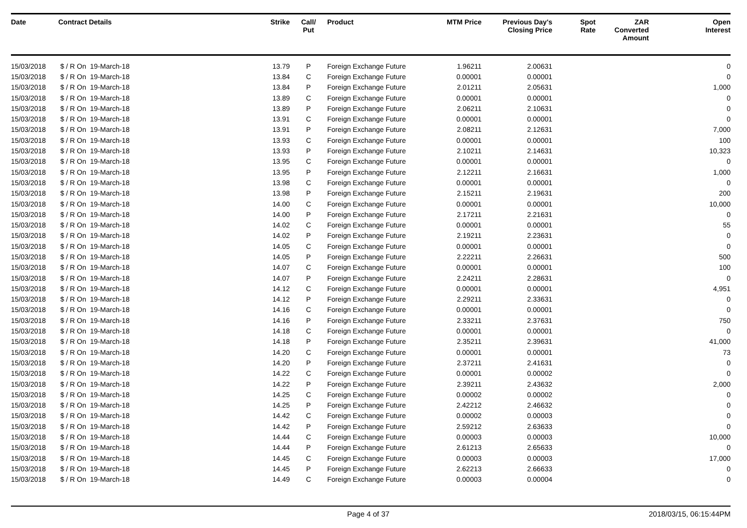| Date | Contract Details | Strike | Call/ Put | Product | MTM Price | Previous Day's Closing Price | Spot Rate | ZAR Converted Amount | Open Interest |
| --- | --- | --- | --- | --- | --- | --- | --- | --- | --- |
| 15/03/2018 | $ / R On 19-March-18 | 13.79 | P | Foreign Exchange Future | 1.96211 | 2.00631 | | | 0 |
| 15/03/2018 | $ / R On 19-March-18 | 13.84 | C | Foreign Exchange Future | 0.00001 | 0.00001 | | | 0 |
| 15/03/2018 | $ / R On 19-March-18 | 13.84 | P | Foreign Exchange Future | 2.01211 | 2.05631 | | | 1,000 |
| 15/03/2018 | $ / R On 19-March-18 | 13.89 | C | Foreign Exchange Future | 0.00001 | 0.00001 | | | 0 |
| 15/03/2018 | $ / R On 19-March-18 | 13.89 | P | Foreign Exchange Future | 2.06211 | 2.10631 | | | 0 |
| 15/03/2018 | $ / R On 19-March-18 | 13.91 | C | Foreign Exchange Future | 0.00001 | 0.00001 | | | 0 |
| 15/03/2018 | $ / R On 19-March-18 | 13.91 | P | Foreign Exchange Future | 2.08211 | 2.12631 | | | 7,000 |
| 15/03/2018 | $ / R On 19-March-18 | 13.93 | C | Foreign Exchange Future | 0.00001 | 0.00001 | | | 100 |
| 15/03/2018 | $ / R On 19-March-18 | 13.93 | P | Foreign Exchange Future | 2.10211 | 2.14631 | | | 10,323 |
| 15/03/2018 | $ / R On 19-March-18 | 13.95 | C | Foreign Exchange Future | 0.00001 | 0.00001 | | | 0 |
| 15/03/2018 | $ / R On 19-March-18 | 13.95 | P | Foreign Exchange Future | 2.12211 | 2.16631 | | | 1,000 |
| 15/03/2018 | $ / R On 19-March-18 | 13.98 | C | Foreign Exchange Future | 0.00001 | 0.00001 | | | 0 |
| 15/03/2018 | $ / R On 19-March-18 | 13.98 | P | Foreign Exchange Future | 2.15211 | 2.19631 | | | 200 |
| 15/03/2018 | $ / R On 19-March-18 | 14.00 | C | Foreign Exchange Future | 0.00001 | 0.00001 | | | 10,000 |
| 15/03/2018 | $ / R On 19-March-18 | 14.00 | P | Foreign Exchange Future | 2.17211 | 2.21631 | | | 0 |
| 15/03/2018 | $ / R On 19-March-18 | 14.02 | C | Foreign Exchange Future | 0.00001 | 0.00001 | | | 55 |
| 15/03/2018 | $ / R On 19-March-18 | 14.02 | P | Foreign Exchange Future | 2.19211 | 2.23631 | | | 0 |
| 15/03/2018 | $ / R On 19-March-18 | 14.05 | C | Foreign Exchange Future | 0.00001 | 0.00001 | | | 0 |
| 15/03/2018 | $ / R On 19-March-18 | 14.05 | P | Foreign Exchange Future | 2.22211 | 2.26631 | | | 500 |
| 15/03/2018 | $ / R On 19-March-18 | 14.07 | C | Foreign Exchange Future | 0.00001 | 0.00001 | | | 100 |
| 15/03/2018 | $ / R On 19-March-18 | 14.07 | P | Foreign Exchange Future | 2.24211 | 2.28631 | | | 0 |
| 15/03/2018 | $ / R On 19-March-18 | 14.12 | C | Foreign Exchange Future | 0.00001 | 0.00001 | | | 4,951 |
| 15/03/2018 | $ / R On 19-March-18 | 14.12 | P | Foreign Exchange Future | 2.29211 | 2.33631 | | | 0 |
| 15/03/2018 | $ / R On 19-March-18 | 14.16 | C | Foreign Exchange Future | 0.00001 | 0.00001 | | | 0 |
| 15/03/2018 | $ / R On 19-March-18 | 14.16 | P | Foreign Exchange Future | 2.33211 | 2.37631 | | | 750 |
| 15/03/2018 | $ / R On 19-March-18 | 14.18 | C | Foreign Exchange Future | 0.00001 | 0.00001 | | | 0 |
| 15/03/2018 | $ / R On 19-March-18 | 14.18 | P | Foreign Exchange Future | 2.35211 | 2.39631 | | | 41,000 |
| 15/03/2018 | $ / R On 19-March-18 | 14.20 | C | Foreign Exchange Future | 0.00001 | 0.00001 | | | 73 |
| 15/03/2018 | $ / R On 19-March-18 | 14.20 | P | Foreign Exchange Future | 2.37211 | 2.41631 | | | 0 |
| 15/03/2018 | $ / R On 19-March-18 | 14.22 | C | Foreign Exchange Future | 0.00001 | 0.00002 | | | 0 |
| 15/03/2018 | $ / R On 19-March-18 | 14.22 | P | Foreign Exchange Future | 2.39211 | 2.43632 | | | 2,000 |
| 15/03/2018 | $ / R On 19-March-18 | 14.25 | C | Foreign Exchange Future | 0.00002 | 0.00002 | | | 0 |
| 15/03/2018 | $ / R On 19-March-18 | 14.25 | P | Foreign Exchange Future | 2.42212 | 2.46632 | | | 0 |
| 15/03/2018 | $ / R On 19-March-18 | 14.42 | C | Foreign Exchange Future | 0.00002 | 0.00003 | | | 0 |
| 15/03/2018 | $ / R On 19-March-18 | 14.42 | P | Foreign Exchange Future | 2.59212 | 2.63633 | | | 0 |
| 15/03/2018 | $ / R On 19-March-18 | 14.44 | C | Foreign Exchange Future | 0.00003 | 0.00003 | | | 10,000 |
| 15/03/2018 | $ / R On 19-March-18 | 14.44 | P | Foreign Exchange Future | 2.61213 | 2.65633 | | | 0 |
| 15/03/2018 | $ / R On 19-March-18 | 14.45 | C | Foreign Exchange Future | 0.00003 | 0.00003 | | | 17,000 |
| 15/03/2018 | $ / R On 19-March-18 | 14.45 | P | Foreign Exchange Future | 2.62213 | 2.66633 | | | 0 |
| 15/03/2018 | $ / R On 19-March-18 | 14.49 | C | Foreign Exchange Future | 0.00003 | 0.00004 | | | 0 |
Page 4 of 37 2018/03/15, 06:15:44PM